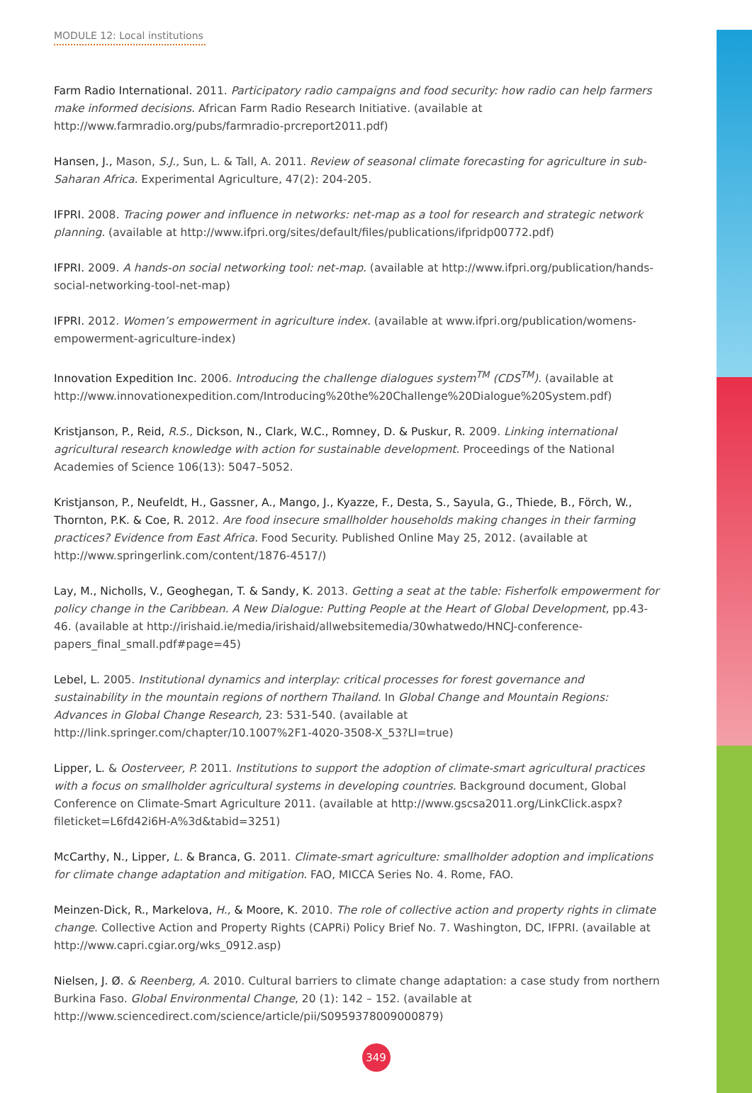MODULE 12: Local institutions
Farm Radio International. 2011. Participatory radio campaigns and food security: how radio can help farmers make informed decisions. African Farm Radio Research Initiative. (available at http://www.farmradio.org/pubs/farmradio-prcreport2011.pdf)
Hansen, J., Mason, S.J., Sun, L. & Tall, A. 2011. Review of seasonal climate forecasting for agriculture in sub-Saharan Africa. Experimental Agriculture, 47(2): 204-205.
IFPRI. 2008. Tracing power and influence in networks: net-map as a tool for research and strategic network planning. (available at http://www.ifpri.org/sites/default/files/publications/ifpridp00772.pdf)
IFPRI. 2009. A hands-on social networking tool: net-map. (available at http://www.ifpri.org/publication/hands-social-networking-tool-net-map)
IFPRI. 2012. Women’s empowerment in agriculture index. (available at www.ifpri.org/publication/womens-empowerment-agriculture-index)
Innovation Expedition Inc. 2006. Introducing the challenge dialogues system<sup>TM</sup> (CDS<sup>TM</sup>). (available at http://www.innovationexpedition.com/Introducing%20the%20Challenge%20Dialogue%20System.pdf)
Kristjanson, P., Reid, R.S., Dickson, N., Clark, W.C., Romney, D. & Puskur, R. 2009. Linking international agricultural research knowledge with action for sustainable development. Proceedings of the National Academies of Science 106(13): 5047–5052.
Kristjanson, P., Neufeldt, H., Gassner, A., Mango, J., Kyazze, F., Desta, S., Sayula, G., Thiede, B., Förch, W., Thornton, P.K. & Coe, R. 2012. Are food insecure smallholder households making changes in their farming practices? Evidence from East Africa. Food Security. Published Online May 25, 2012. (available at http://www.springerlink.com/content/1876-4517/)
Lay, M., Nicholls, V., Geoghegan, T. & Sandy, K. 2013. Getting a seat at the table: Fisherfolk empowerment for policy change in the Caribbean. A New Dialogue: Putting People at the Heart of Global Development, pp.43-46. (available at http://irishaid.ie/media/irishaid/allwebsitemedia/30whatwedo/HNCJ-conference-papers_final_small.pdf#page=45)
Lebel, L. 2005. Institutional dynamics and interplay: critical processes for forest governance and sustainability in the mountain regions of northern Thailand. In Global Change and Mountain Regions: Advances in Global Change Research, 23: 531-540. (available at http://link.springer.com/chapter/10.1007%2F1-4020-3508-X_53?LI=true)
Lipper, L. & Oosterveer, P. 2011. Institutions to support the adoption of climate-smart agricultural practices with a focus on smallholder agricultural systems in developing countries. Background document, Global Conference on Climate-Smart Agriculture 2011. (available at http://www.gscsa2011.org/LinkClick.aspx?fileticket=L6fd42i6H-A%3d&tabid=3251)
McCarthy, N., Lipper, L. & Branca, G. 2011. Climate-smart agriculture: smallholder adoption and implications for climate change adaptation and mitigation. FAO, MICCA Series No. 4. Rome, FAO.
Meinzen-Dick, R., Markelova, H., & Moore, K. 2010. The role of collective action and property rights in climate change. Collective Action and Property Rights (CAPRi) Policy Brief No. 7. Washington, DC, IFPRI. (available at http://www.capri.cgiar.org/wks_0912.asp)
Nielsen, J. Ø. & Reenberg, A. 2010. Cultural barriers to climate change adaptation: a case study from northern Burkina Faso. Global Environmental Change, 20 (1): 142 – 152. (available at http://www.sciencedirect.com/science/article/pii/S0959378009000879)
349